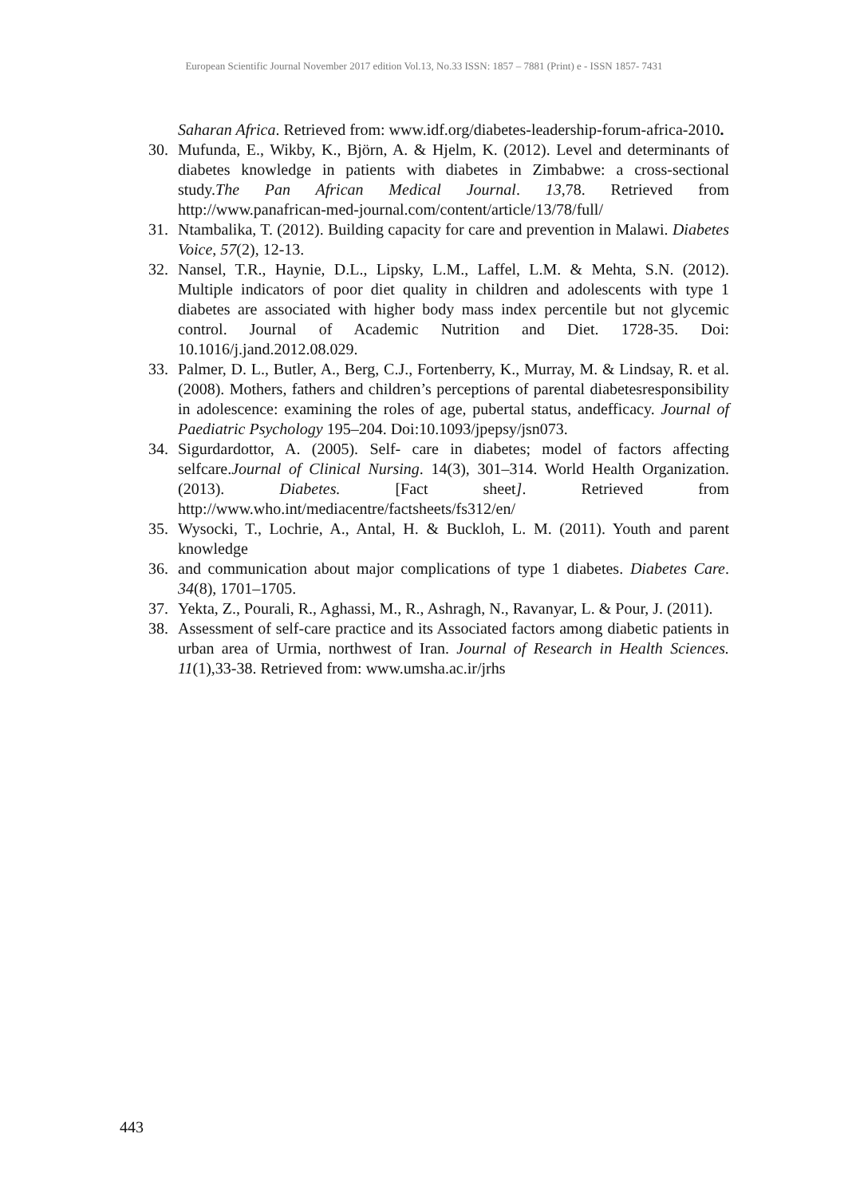European Scientific Journal November 2017 edition Vol.13, No.33 ISSN: 1857 – 7881 (Print) e - ISSN 1857- 7431
Saharan Africa. Retrieved from: www.idf.org/diabetes-leadership-forum-africa-2010.
30. Mufunda, E., Wikby, K., Björn, A. & Hjelm, K. (2012). Level and determinants of diabetes knowledge in patients with diabetes in Zimbabwe: a cross-sectional study.The Pan African Medical Journal. 13,78. Retrieved from http://www.panafrican-med-journal.com/content/article/13/78/full/
31. Ntambalika, T. (2012). Building capacity for care and prevention in Malawi. Diabetes Voice, 57(2), 12-13.
32. Nansel, T.R., Haynie, D.L., Lipsky, L.M., Laffel, L.M. & Mehta, S.N. (2012). Multiple indicators of poor diet quality in children and adolescents with type 1 diabetes are associated with higher body mass index percentile but not glycemic control. Journal of Academic Nutrition and Diet. 1728-35. Doi: 10.1016/j.jand.2012.08.029.
33. Palmer, D. L., Butler, A., Berg, C.J., Fortenberry, K., Murray, M. & Lindsay, R. et al. (2008). Mothers, fathers and children’s perceptions of parental diabetesresponsibility in adolescence: examining the roles of age, pubertal status, andefficacy. Journal of Paediatric Psychology 195–204. Doi:10.1093/jpepsy/jsn073.
34. Sigurdardottor, A. (2005). Self- care in diabetes; model of factors affecting selfcare.Journal of Clinical Nursing. 14(3), 301–314. World Health Organization. (2013). Diabetes. [Fact sheet]. Retrieved from http://www.who.int/mediacentre/factsheets/fs312/en/
35. Wysocki, T., Lochrie, A., Antal, H. & Buckloh, L. M. (2011). Youth and parent knowledge
36. and communication about major complications of type 1 diabetes. Diabetes Care. 34(8), 1701–1705.
37. Yekta, Z., Pourali, R., Aghassi, M., R., Ashragh, N., Ravanyar, L. & Pour, J. (2011).
38. Assessment of self-care practice and its Associated factors among diabetic patients in urban area of Urmia, northwest of Iran. Journal of Research in Health Sciences. 11(1),33-38. Retrieved from: www.umsha.ac.ir/jrhs
443